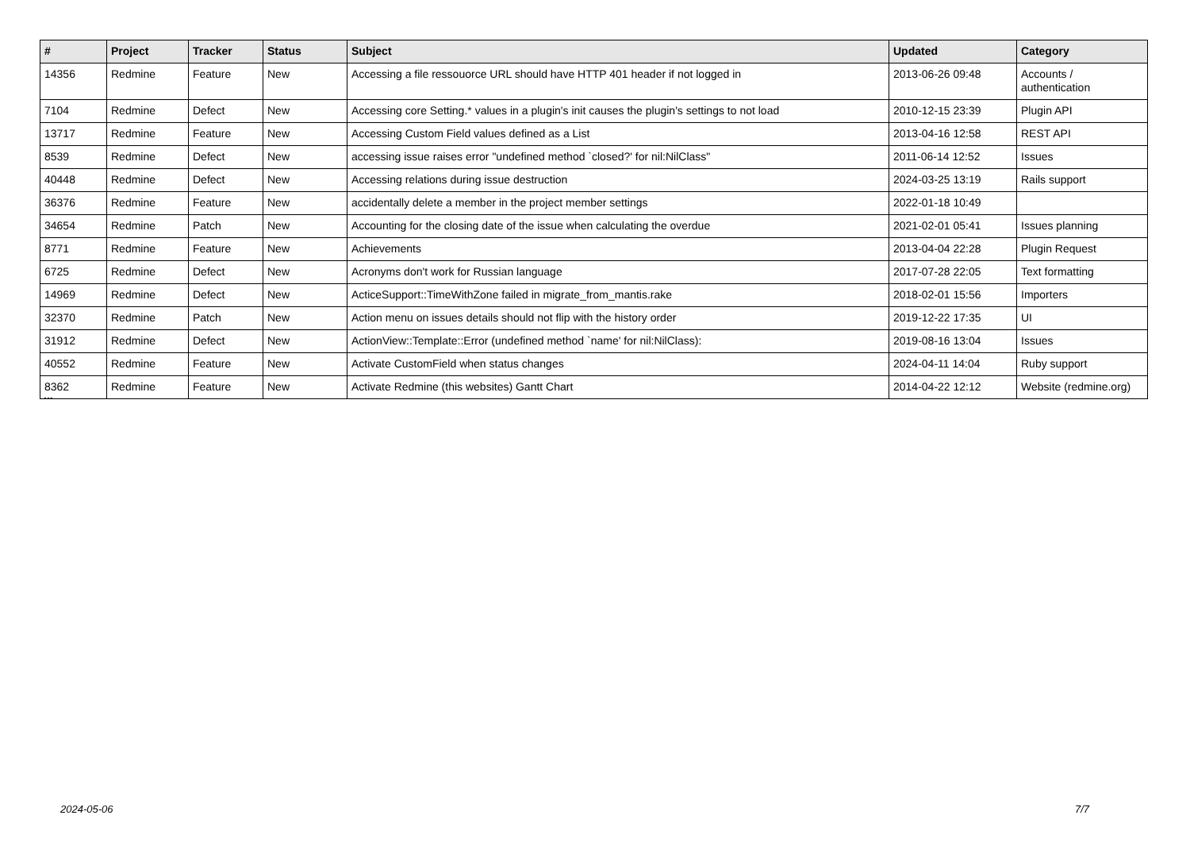| # | Project | Tracker | Status | Subject | Updated | Category |
| --- | --- | --- | --- | --- | --- | --- |
| 14356 | Redmine | Feature | New | Accessing a file ressouorce URL should have HTTP 401 header if not logged in | 2013-06-26 09:48 | Accounts / authentication |
| 7104 | Redmine | Defect | New | Accessing core Setting.* values in a plugin's init causes the plugin's settings to not load | 2010-12-15 23:39 | Plugin API |
| 13717 | Redmine | Feature | New | Accessing Custom Field values defined as a List | 2013-04-16 12:58 | REST API |
| 8539 | Redmine | Defect | New | accessing issue raises error "undefined method `closed?' for nil:NilClass" | 2011-06-14 12:52 | Issues |
| 40448 | Redmine | Defect | New | Accessing relations during issue destruction | 2024-03-25 13:19 | Rails support |
| 36376 | Redmine | Feature | New | accidentally delete a member in the project member settings | 2022-01-18 10:49 | |
| 34654 | Redmine | Patch | New | Accounting for the closing date of the issue when calculating the overdue | 2021-02-01 05:41 | Issues planning |
| 8771 | Redmine | Feature | New | Achievements | 2013-04-04 22:28 | Plugin Request |
| 6725 | Redmine | Defect | New | Acronyms don't work for Russian language | 2017-07-28 22:05 | Text formatting |
| 14969 | Redmine | Defect | New | ActiceSupport::TimeWithZone failed in migrate_from_mantis.rake | 2018-02-01 15:56 | Importers |
| 32370 | Redmine | Patch | New | Action menu on issues details should not flip with the history order | 2019-12-22 17:35 | UI |
| 31912 | Redmine | Defect | New | ActionView::Template::Error (undefined method `name' for nil:NilClass): | 2019-08-16 13:04 | Issues |
| 40552 | Redmine | Feature | New | Activate CustomField when status changes | 2024-04-11 14:04 | Ruby support |
| 8362 | Redmine | Feature | New | Activate Redmine (this websites) Gantt Chart | 2014-04-22 12:12 | Website (redmine.org) |
...
2024-05-06 7/7